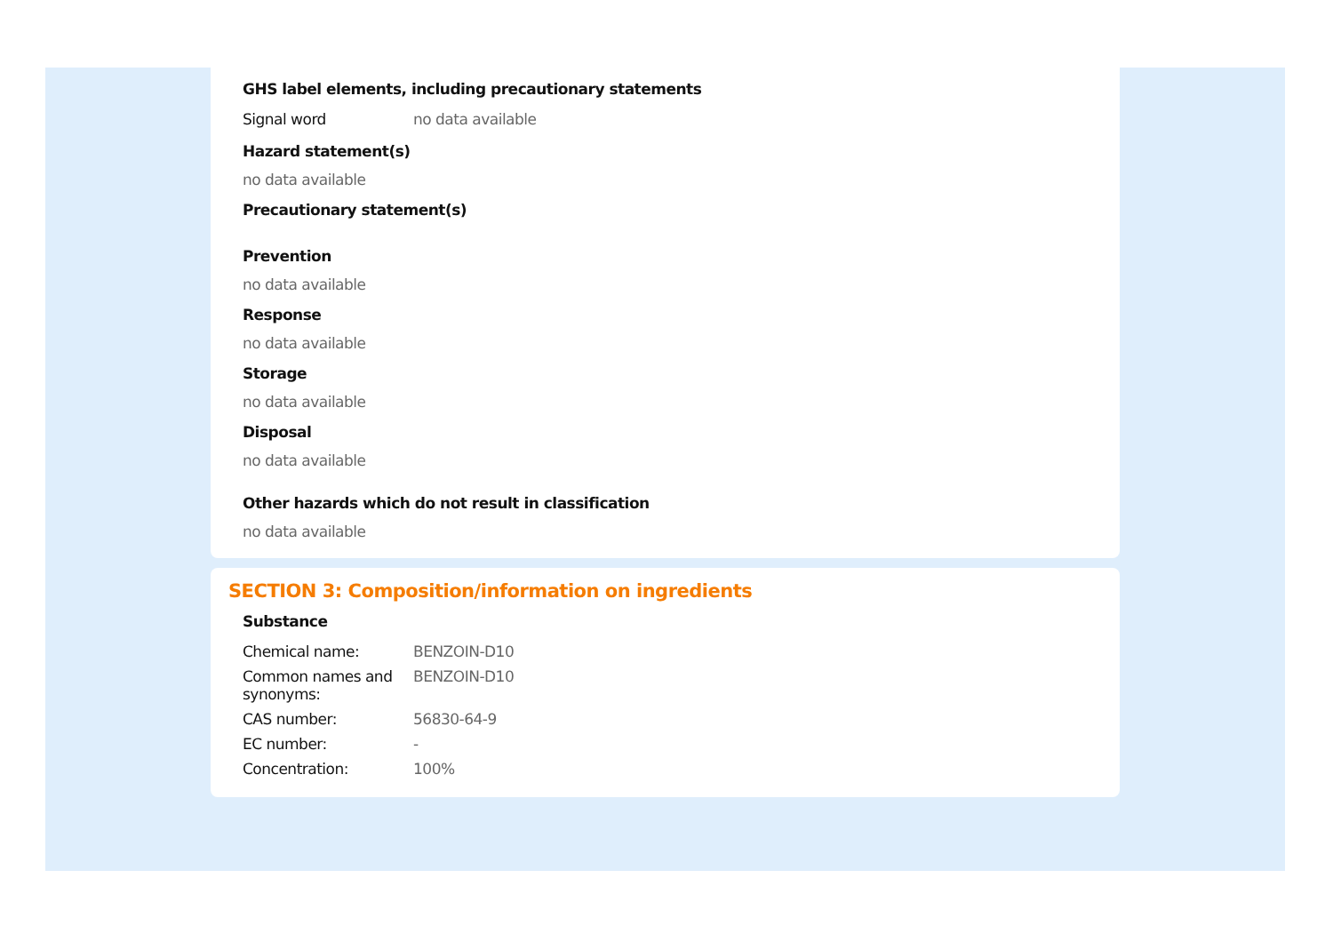GHS label elements, including precautionary statements
Signal word no data available
Hazard statement(s)
no data available
Precautionary statement(s)
Prevention
no data available
Response
no data available
Storage
no data available
Disposal
no data available
Other hazards which do not result in classification
no data available
SECTION 3: Composition/information on ingredients
Substance
Chemical name: BENZOIN-D10
Common names and synonyms:
BENZOIN-D10
CAS number: 56830-64-9
EC number: -
Concentration: 100%